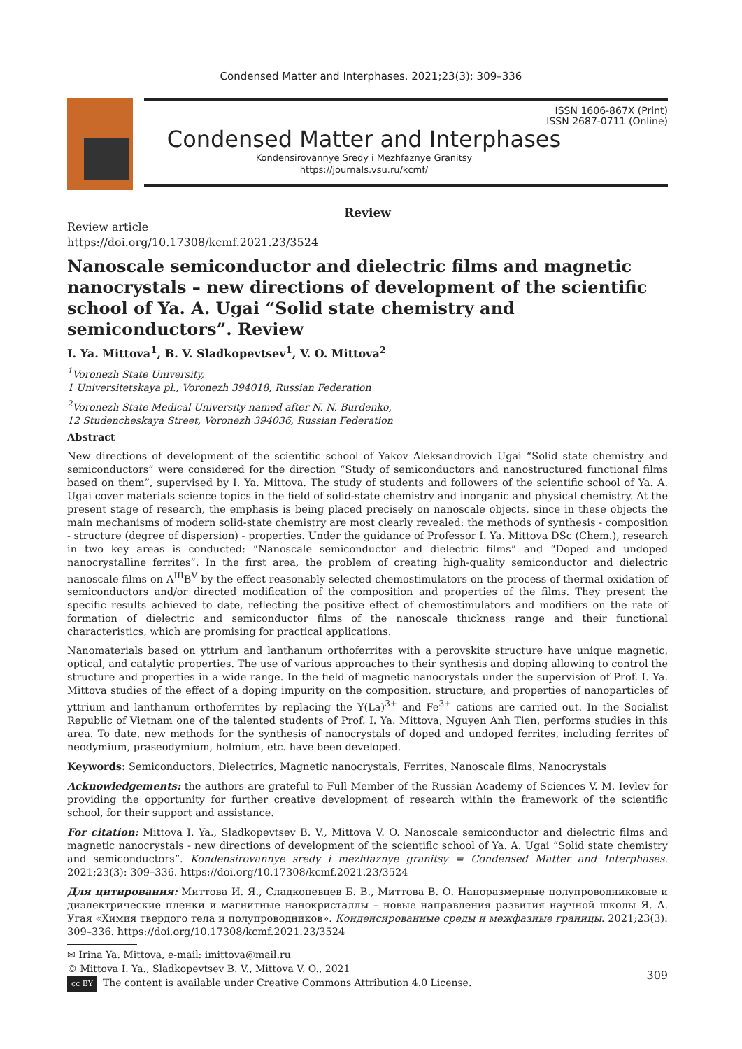Condensed Matter and Interphases. 2021;23(3): 309–336
ISSN 1606-867X (Print)
ISSN 2687-0711 (Online)
Condensed Matter and Interphases
Kondensirovannye Sredy i Mezhfaznye Granitsy
https://journals.vsu.ru/kcmf/
Review
Review article
https://doi.org/10.17308/kcmf.2021.23/3524
Nanoscale semiconductor and dielectric films and magnetic nanocrystals – new directions of development of the scientific school of Ya. A. Ugai “Solid state chemistry and semiconductors”. Review
I. Ya. Mittova<sup>1</sup>, B. V. Sladkopevtsev<sup>1</sup>, V. O. Mittova<sup>2</sup>
<sup>1</sup> Voronezh State University,
1 Universitetskaya pl., Voronezh 394018, Russian Federation
<sup>2</sup> Voronezh State Medical University named after N. N. Burdenko,
12 Studencheskaya Street, Voronezh 394036, Russian Federation
Abstract
New directions of development of the scientific school of Yakov Aleksandrovich Ugai “Solid state chemistry and semiconductors” were considered for the direction “Study of semiconductors and nanostructured functional films based on them”, supervised by I. Ya. Mittova. The study of students and followers of the scientific school of Ya. A. Ugai cover materials science topics in the field of solid-state chemistry and inorganic and physical chemistry. At the present stage of research, the emphasis is being placed precisely on nanoscale objects, since in these objects the main mechanisms of modern solid-state chemistry are most clearly revealed: the methods of synthesis - composition - structure (degree of dispersion) - properties. Under the guidance of Professor I. Ya. Mittova DSc (Chem.), research in two key areas is conducted: “Nanoscale semiconductor and dielectric films” and “Doped and undoped nanocrystalline ferrites”. In the first area, the problem of creating high-quality semiconductor and dielectric nanoscale films on A<sup>III</sup>B<sup>V</sup> by the effect reasonably selected chemostimulators on the process of thermal oxidation of semiconductors and/or directed modification of the composition and properties of the films. They present the specific results achieved to date, reflecting the positive effect of chemostimulators and modifiers on the rate of formation of dielectric and semiconductor films of the nanoscale thickness range and their functional characteristics, which are promising for practical applications.
Nanomaterials based on yttrium and lanthanum orthoferrites with a perovskite structure have unique magnetic, optical, and catalytic properties. The use of various approaches to their synthesis and doping allowing to control the structure and properties in a wide range. In the field of magnetic nanocrystals under the supervision of Prof. I. Ya. Mittova studies of the effect of a doping impurity on the composition, structure, and properties of nanoparticles of yttrium and lanthanum orthoferrites by replacing the Y(La)<sup>3+</sup> and Fe<sup>3+</sup> cations are carried out. In the Socialist Republic of Vietnam one of the talented students of Prof. I. Ya. Mittova, Nguyen Anh Tien, performs studies in this area. To date, new methods for the synthesis of nanocrystals of doped and undoped ferrites, including ferrites of neodymium, praseodymium, holmium, etc. have been developed.
Keywords: Semiconductors, Dielectrics, Magnetic nanocrystals, Ferrites, Nanoscale films, Nanocrystals
Acknowledgements: the authors are grateful to Full Member of the Russian Academy of Sciences V. M. Ievlev for providing the opportunity for further creative development of research within the framework of the scientific school, for their support and assistance.
For citation: Mittova I. Ya., Sladkopevtsev B. V., Mittova V. O. Nanoscale semiconductor and dielectric films and magnetic nanocrystals - new directions of development of the scientific school of Ya. A. Ugai “Solid state chemistry and semiconductors”. Kondensirovannye sredy i mezhfaznye granitsy = Condensed Matter and Interphases. 2021;23(3): 309–336. https://doi.org/10.17308/kcmf.2021.23/3524
Для цитирования: Миттова И. Я., Сладкопевцев Б. В., Миттова В. О. Наноразмерные полупроводниковые и диэлектрические пленки и магнитные нанокристаллы – новые направления развития научной школы Я. А. Угая «Химия твердого тела и полупроводников». Конденсированные среды и межфазные границы. 2021;23(3): 309–336. https://doi.org/10.17308/kcmf.2021.23/3524
✉ Irina Ya. Mittova, e-mail: imittova@mail.ru
© Mittova I. Ya., Sladkopevtsev B. V., Mittova V. O., 2021
cc BY The content is available under Creative Commons Attribution 4.0 License.
309